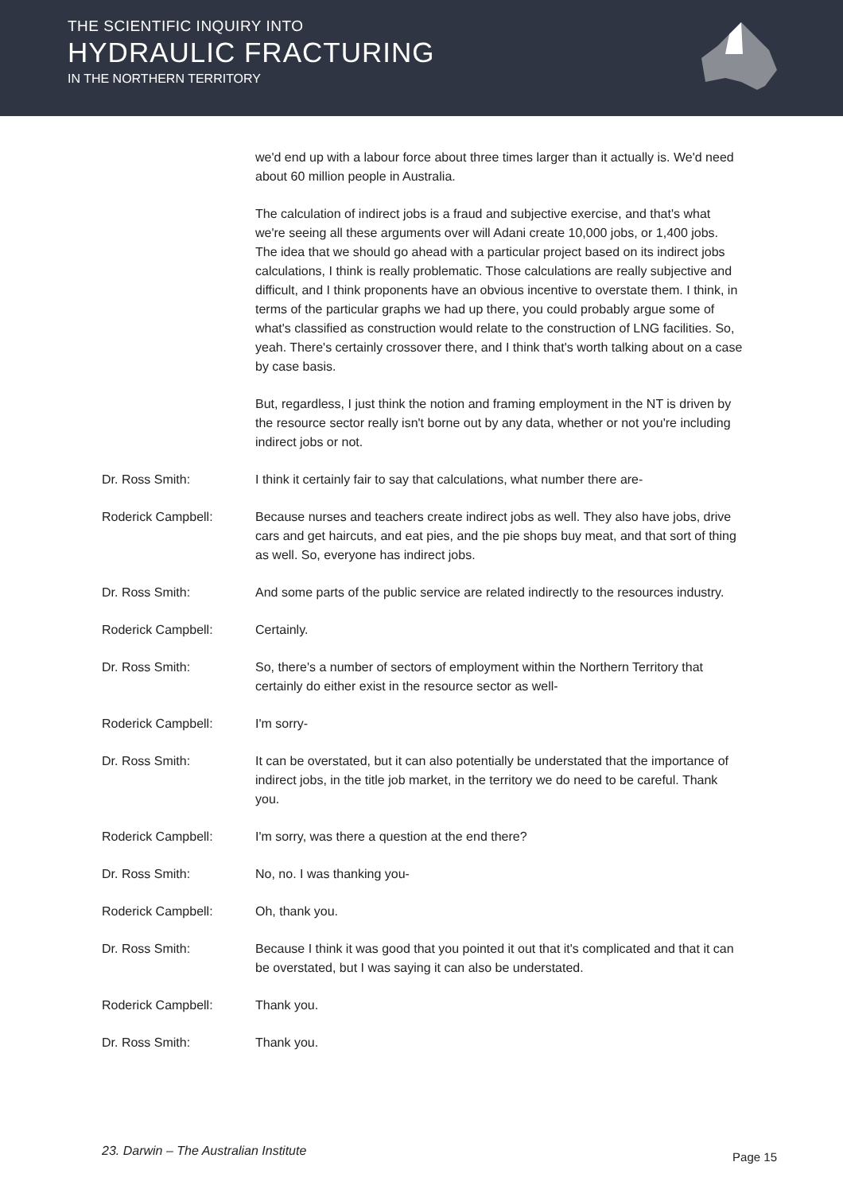THE SCIENTIFIC INQUIRY INTO
HYDRAULIC FRACTURING
IN THE NORTHERN TERRITORY
we'd end up with a labour force about three times larger than it actually is. We'd need about 60 million people in Australia.
The calculation of indirect jobs is a fraud and subjective exercise, and that's what we're seeing all these arguments over will Adani create 10,000 jobs, or 1,400 jobs. The idea that we should go ahead with a particular project based on its indirect jobs calculations, I think is really problematic. Those calculations are really subjective and difficult, and I think proponents have an obvious incentive to overstate them. I think, in terms of the particular graphs we had up there, you could probably argue some of what's classified as construction would relate to the construction of LNG facilities. So, yeah. There's certainly crossover there, and I think that's worth talking about on a case by case basis.
But, regardless, I just think the notion and framing employment in the NT is driven by the resource sector really isn't borne out by any data, whether or not you're including indirect jobs or not.
Dr. Ross Smith: I think it certainly fair to say that calculations, what number there are-
Roderick Campbell: Because nurses and teachers create indirect jobs as well. They also have jobs, drive cars and get haircuts, and eat pies, and the pie shops buy meat, and that sort of thing as well. So, everyone has indirect jobs.
Dr. Ross Smith: And some parts of the public service are related indirectly to the resources industry.
Roderick Campbell: Certainly.
Dr. Ross Smith: So, there's a number of sectors of employment within the Northern Territory that certainly do either exist in the resource sector as well-
Roderick Campbell: I'm sorry-
Dr. Ross Smith: It can be overstated, but it can also potentially be understated that the importance of indirect jobs, in the title job market, in the territory we do need to be careful. Thank you.
Roderick Campbell: I'm sorry, was there a question at the end there?
Dr. Ross Smith: No, no. I was thanking you-
Roderick Campbell: Oh, thank you.
Dr. Ross Smith: Because I think it was good that you pointed it out that it's complicated and that it can be overstated, but I was saying it can also be understated.
Roderick Campbell: Thank you.
Dr. Ross Smith: Thank you.
23. Darwin – The Australian Institute
Page 15